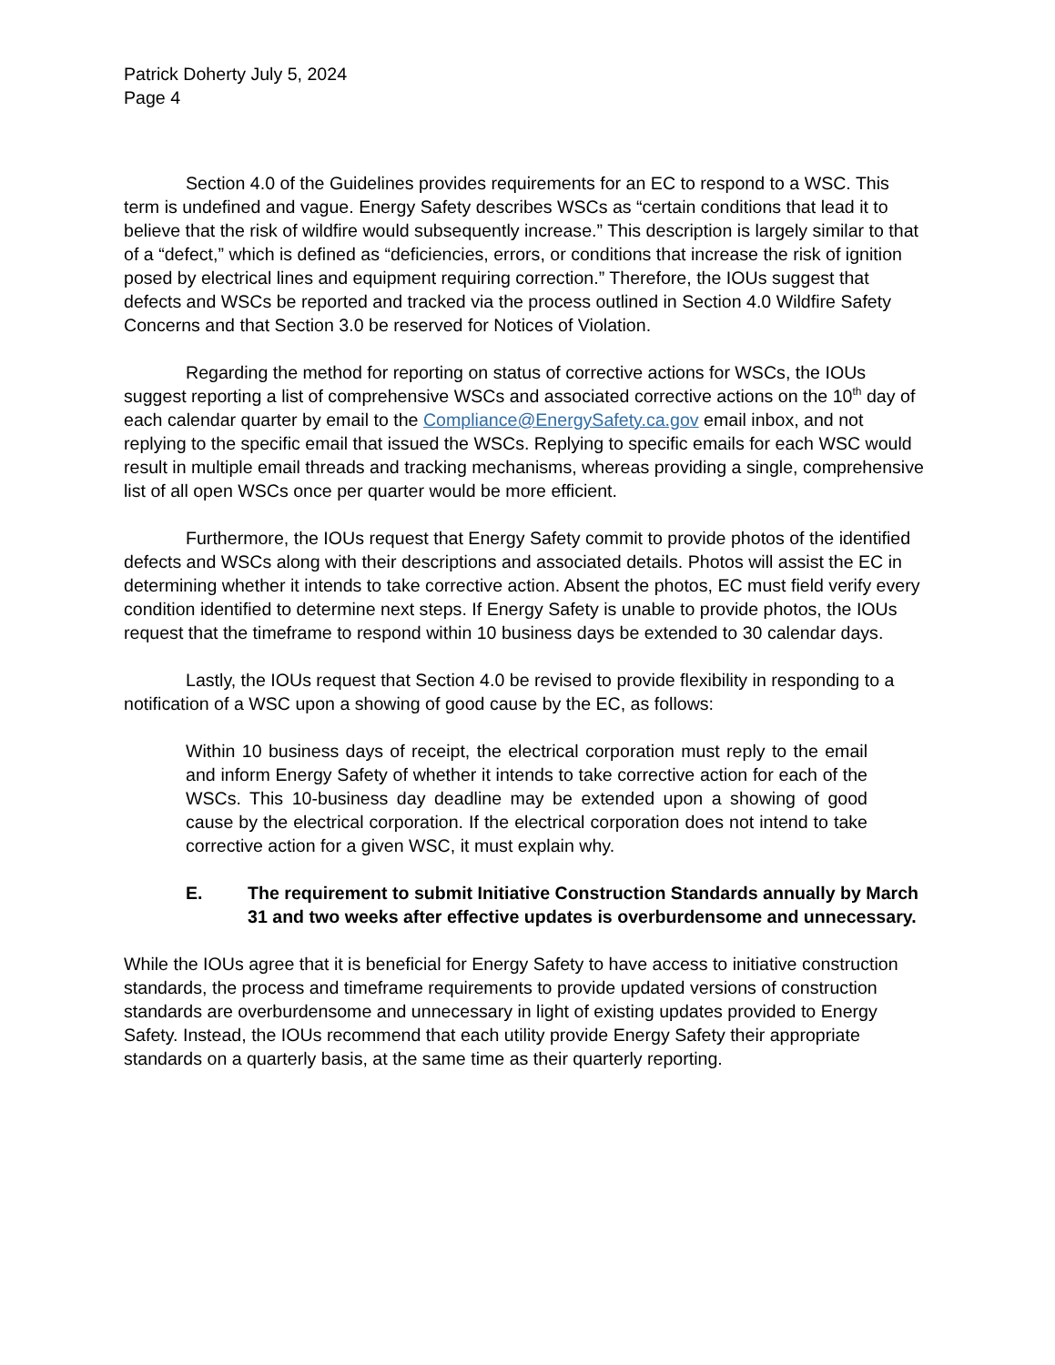Patrick Doherty July 5, 2024
Page 4
Section 4.0 of the Guidelines provides requirements for an EC to respond to a WSC. This term is undefined and vague. Energy Safety describes WSCs as “certain conditions that lead it to believe that the risk of wildfire would subsequently increase.” This description is largely similar to that of a “defect,” which is defined as “deficiencies, errors, or conditions that increase the risk of ignition posed by electrical lines and equipment requiring correction.” Therefore, the IOUs suggest that defects and WSCs be reported and tracked via the process outlined in Section 4.0 Wildfire Safety Concerns and that Section 3.0 be reserved for Notices of Violation.
Regarding the method for reporting on status of corrective actions for WSCs, the IOUs suggest reporting a list of comprehensive WSCs and associated corrective actions on the 10<sup>th</sup> day of each calendar quarter by email to the Compliance@EnergySafety.ca.gov email inbox, and not replying to the specific email that issued the WSCs. Replying to specific emails for each WSC would result in multiple email threads and tracking mechanisms, whereas providing a single, comprehensive list of all open WSCs once per quarter would be more efficient.
Furthermore, the IOUs request that Energy Safety commit to provide photos of the identified defects and WSCs along with their descriptions and associated details. Photos will assist the EC in determining whether it intends to take corrective action. Absent the photos, EC must field verify every condition identified to determine next steps. If Energy Safety is unable to provide photos, the IOUs request that the timeframe to respond within 10 business days be extended to 30 calendar days.
Lastly, the IOUs request that Section 4.0 be revised to provide flexibility in responding to a notification of a WSC upon a showing of good cause by the EC, as follows:
Within 10 business days of receipt, the electrical corporation must reply to the email and inform Energy Safety of whether it intends to take corrective action for each of the WSCs. This 10-business day deadline may be extended upon a showing of good cause by the electrical corporation. If the electrical corporation does not intend to take corrective action for a given WSC, it must explain why.
E. The requirement to submit Initiative Construction Standards annually by March 31 and two weeks after effective updates is overburdensome and unnecessary.
While the IOUs agree that it is beneficial for Energy Safety to have access to initiative construction standards, the process and timeframe requirements to provide updated versions of construction standards are overburdensome and unnecessary in light of existing updates provided to Energy Safety. Instead, the IOUs recommend that each utility provide Energy Safety their appropriate standards on a quarterly basis, at the same time as their quarterly reporting.